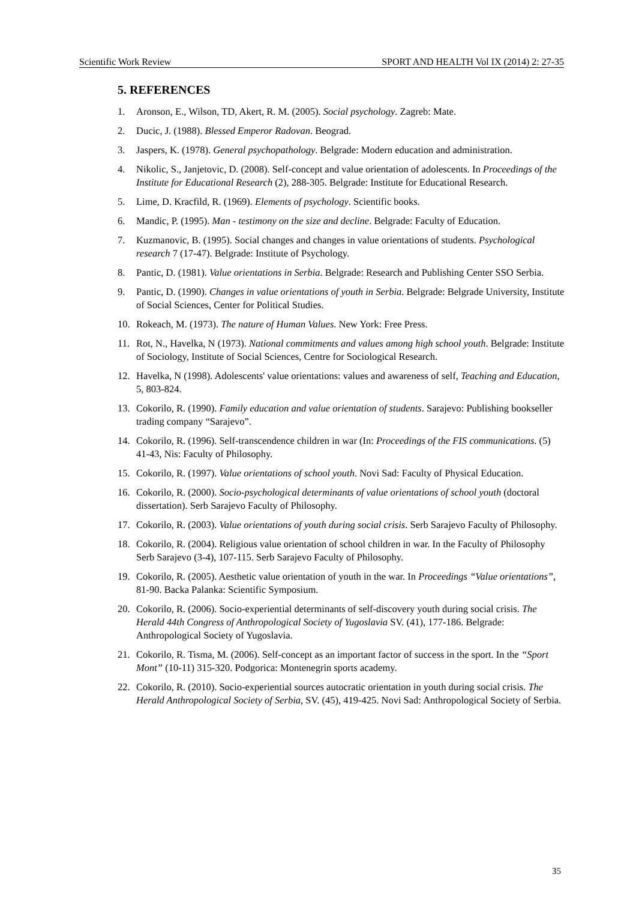Scientific Work Review SPORT AND HEALTH Vol IX (2014) 2: 27-35
5. REFERENCES
1. Aronson, E., Wilson, TD, Akert, R. M. (2005). Social psychology. Zagreb: Mate.
2. Ducic, J. (1988). Blessed Emperor Radovan. Beograd.
3. Jaspers, K. (1978). General psychopathology. Belgrade: Modern education and administration.
4. Nikolic, S., Janjetovic, D. (2008). Self-concept and value orientation of adolescents. In Proceedings of the Institute for Educational Research (2), 288-305. Belgrade: Institute for Educational Research.
5. Lime, D. Kracfild, R. (1969). Elements of psychology. Scientific books.
6. Mandic, P. (1995). Man - testimony on the size and decline. Belgrade: Faculty of Education.
7. Kuzmanovic, B. (1995). Social changes and changes in value orientations of students. Psychological research 7 (17-47). Belgrade: Institute of Psychology.
8. Pantic, D. (1981). Value orientations in Serbia. Belgrade: Research and Publishing Center SSO Serbia.
9. Pantic, D. (1990). Changes in value orientations of youth in Serbia. Belgrade: Belgrade University, Institute of Social Sciences, Center for Political Studies.
10. Rokeach, M. (1973). The nature of Human Values. New York: Free Press.
11. Rot, N., Havelka, N (1973). National commitments and values among high school youth. Belgrade: Institute of Sociology, Institute of Social Sciences, Centre for Sociological Research.
12. Havelka, N (1998). Adolescents' value orientations: values and awareness of self, Teaching and Education, 5, 803-824.
13. Cokorilo, R. (1990). Family education and value orientation of students. Sarajevo: Publishing bookseller trading company “Sarajevo”.
14. Cokorilo, R. (1996). Self-transcendence children in war (In: Proceedings of the FIS communications. (5) 41-43, Nis: Faculty of Philosophy.
15. Cokorilo, R. (1997). Value orientations of school youth. Novi Sad: Faculty of Physical Education.
16. Cokorilo, R. (2000). Socio-psychological determinants of value orientations of school youth (doctoral dissertation). Serb Sarajevo Faculty of Philosophy.
17. Cokorilo, R. (2003). Value orientations of youth during social crisis. Serb Sarajevo Faculty of Philosophy.
18. Cokorilo, R. (2004). Religious value orientation of school children in war. In the Faculty of Philosophy Serb Sarajevo (3-4), 107-115. Serb Sarajevo Faculty of Philosophy.
19. Cokorilo, R. (2005). Aesthetic value orientation of youth in the war. In Proceedings “Value orientations”, 81-90. Backa Palanka: Scientific Symposium.
20. Cokorilo, R. (2006). Socio-experiential determinants of self-discovery youth during social crisis. The Herald 44th Congress of Anthropological Society of Yugoslavia SV. (41), 177-186. Belgrade: Anthropological Society of Yugoslavia.
21. Cokorilo, R. Tisma, M. (2006). Self-concept as an important factor of success in the sport. In the “Sport Mont” (10-11) 315-320. Podgorica: Montenegrin sports academy.
22. Cokorilo, R. (2010). Socio-experiential sources autocratic orientation in youth during social crisis. The Herald Anthropological Society of Serbia, SV. (45), 419-425. Novi Sad: Anthropological Society of Serbia.
35